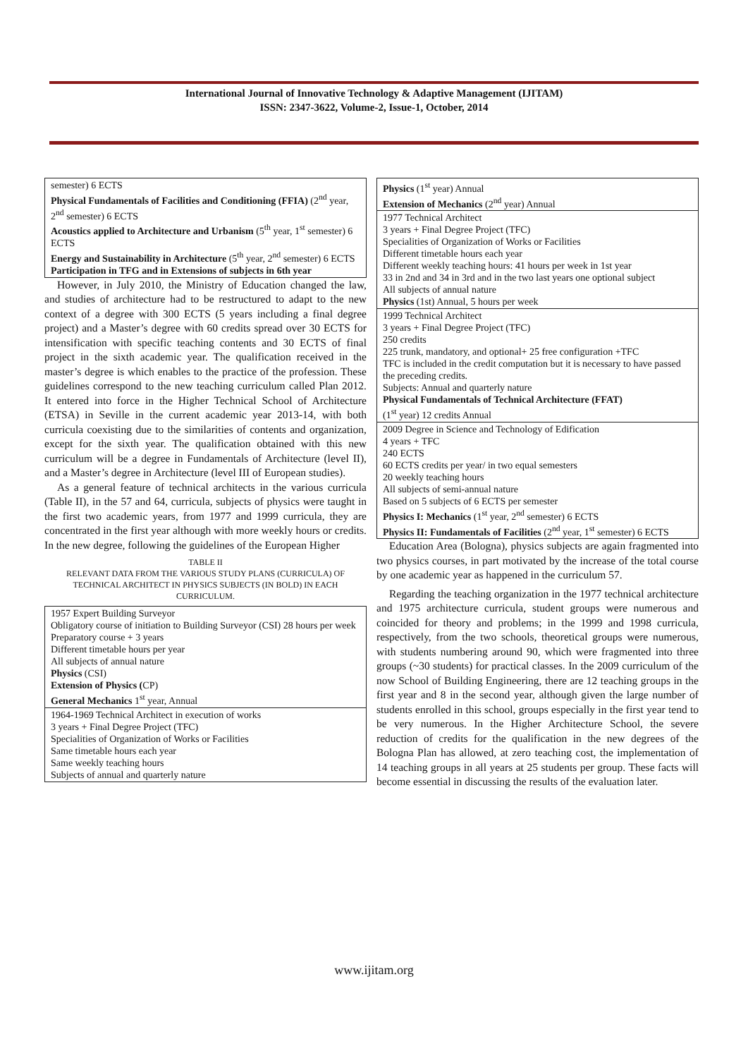International Journal of Innovative Technology & Adaptive Management (IJITAM)
ISSN: 2347-3622, Volume-2, Issue-1, October, 2014
| semester) 6 ECTS Physical Fundamentals of Facilities and Conditioning (FFIA) (2<sup>nd</sup> year, 2<sup>nd</sup> semester) 6 ECTS Acoustics applied to Architecture and Urbanism (5<sup>th</sup> year, 1<sup>st</sup> semester) 6 ECTS Energy and Sustainability in Architecture (5<sup>th</sup> year, 2<sup>nd</sup> semester) 6 ECTS Participation in TFG and in Extensions of subjects in 6th year |
However, in July 2010, the Ministry of Education changed the law, and studies of architecture had to be restructured to adapt to the new context of a degree with 300 ECTS (5 years including a final degree project) and a Master’s degree with 60 credits spread over 30 ECTS for intensification with specific teaching contents and 30 ECTS of final project in the sixth academic year. The qualification received in the master’s degree is which enables to the practice of the profession. These guidelines correspond to the new teaching curriculum called Plan 2012. It entered into force in the Higher Technical School of Architecture (ETSA) in Seville in the current academic year 2013-14, with both curricula coexisting due to the similarities of contents and organization, except for the sixth year. The qualification obtained with this new curriculum will be a degree in Fundamentals of Architecture (level II), and a Master’s degree in Architecture (level III of European studies).
As a general feature of technical architects in the various curricula (Table II), in the 57 and 64, curricula, subjects of physics were taught in the first two academic years, from 1977 and 1999 curricula, they are concentrated in the first year although with more weekly hours or credits. In the new degree, following the guidelines of the European Higher
TABLE II
RELEVANT DATA FROM THE VARIOUS STUDY PLANS (CURRICULA) OF TECHNICAL ARCHITECT IN PHYSICS SUBJECTS (IN BOLD) IN EACH CURRICULUM.
| 1957 Expert Building Surveyor Obligatory course of initiation to Building Surveyor (CSI) 28 hours per week Preparatory course + 3 years Different timetable hours per year All subjects of annual nature Physics (CSI) Extension of Physics ( CP) General Mechanics 1<sup>st</sup> year, Annual |
| 1964-1969 Technical Architect in execution of works 3 years + Final Degree Project (TFC) Specialities of Organization of Works or Facilities Same timetable hours each year Same weekly teaching hours Subjects of annual and quarterly nature |
| Physics (1<sup>st</sup> year) Annual Extension of Mechanics (2<sup>nd</sup> year) Annual |
| 1977 Technical Architect 3 years + Final Degree Project (TFC) Specialities of Organization of Works or Facilities Different timetable hours each year Different weekly teaching hours: 41 hours per week in 1st year 33 in 2nd and 34 in 3rd and in the two last years one optional subject All subjects of annual nature Physics (1st) Annual, 5 hours per week |
| 1999 Technical Architect 3 years + Final Degree Project (TFC) 250 credits 225 trunk, mandatory, and optional+ 25 free configuration +TFC TFC is included in the credit computation but it is necessary to have passed the preceding credits. Subjects: Annual and quarterly nature Physical Fundamentals of Technical Architecture (FFAT) (1<sup>st</sup> year) 12 credits Annual |
| 2009 Degree in Science and Technology of Edification 4 years + TFC 240 ECTS 60 ECTS credits per year/ in two equal semesters 20 weekly teaching hours All subjects of semi-annual nature Based on 5 subjects of 6 ECTS per semester Physics I: Mechanics (1<sup>st</sup> year, 2<sup>nd</sup> semester) 6 ECTS Physics II: Fundamentals of Facilities (2<sup>nd</sup> year, 1<sup>st</sup> semester) 6 ECTS |
Education Area (Bologna), physics subjects are again fragmented into two physics courses, in part motivated by the increase of the total course by one academic year as happened in the curriculum 57.
Regarding the teaching organization in the 1977 technical architecture and 1975 architecture curricula, student groups were numerous and coincided for theory and problems; in the 1999 and 1998 curricula, respectively, from the two schools, theoretical groups were numerous, with students numbering around 90, which were fragmented into three groups (~30 students) for practical classes. In the 2009 curriculum of the now School of Building Engineering, there are 12 teaching groups in the first year and 8 in the second year, although given the large number of students enrolled in this school, groups especially in the first year tend to be very numerous. In the Higher Architecture School, the severe reduction of credits for the qualification in the new degrees of the Bologna Plan has allowed, at zero teaching cost, the implementation of 14 teaching groups in all years at 25 students per group. These facts will become essential in discussing the results of the evaluation later.
www.ijitam.org